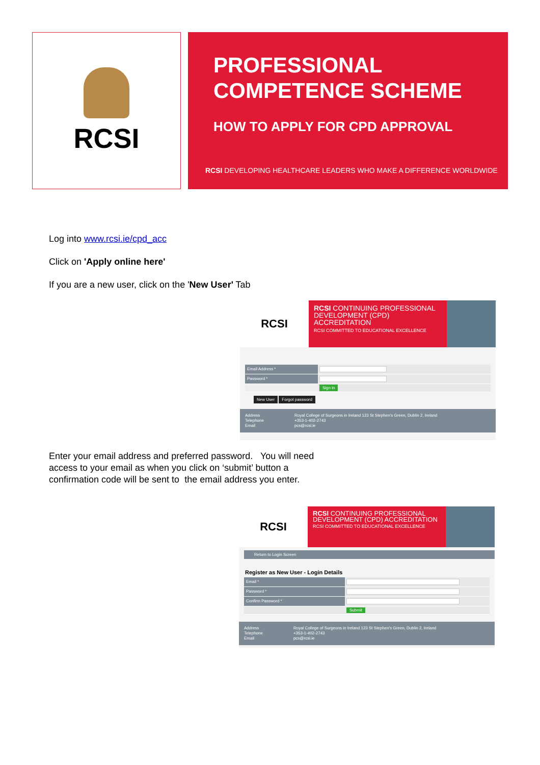RCSI
PROFESSIONAL
COMPETENCE SCHEME
HOW TO APPLY FOR CPD APPROVAL
RCSI DEVELOPING HEALTHCARE LEADERS WHO MAKE A DIFFERENCE WORLDWIDE
Log into www.rcsi.ie/cpd_acc
Click on 'Apply online here'
If you are a new user, click on the 'New User' Tab
RCSI
RCSI CONTINUING PROFESSIONAL DEVELOPMENT (CPD) ACCREDITATION
RCSI COMMITTED TO EDUCATIONAL EXCELLENCE
Email Address *
Password *
Sign in
New User Forgot password
Address
Telephone
Email
Royal College of Surgeons in Ireland 123 St Stephen's Green, Dublin 2, Ireland
+353-1-402-2743
pcs@rcsi.ie
Enter your email address and preferred password. You will need access to your email as when you click on ‘submit’ button a confirmation code will be sent to the email address you enter.
RCSI
RCSI CONTINUING PROFESSIONAL DEVELOPMENT (CPD) ACCREDITATION
RCSI COMMITTED TO EDUCATIONAL EXCELLENCE
Return to Login Screen
Register as New User - Login Details
Email *
Password *
Confirm Password *
Submit
Address
Telephone
Email
Royal College of Surgeons in Ireland 123 St Stephen's Green, Dublin 2, Ireland
+353-1-402-2743
pcs@rcsi.ie